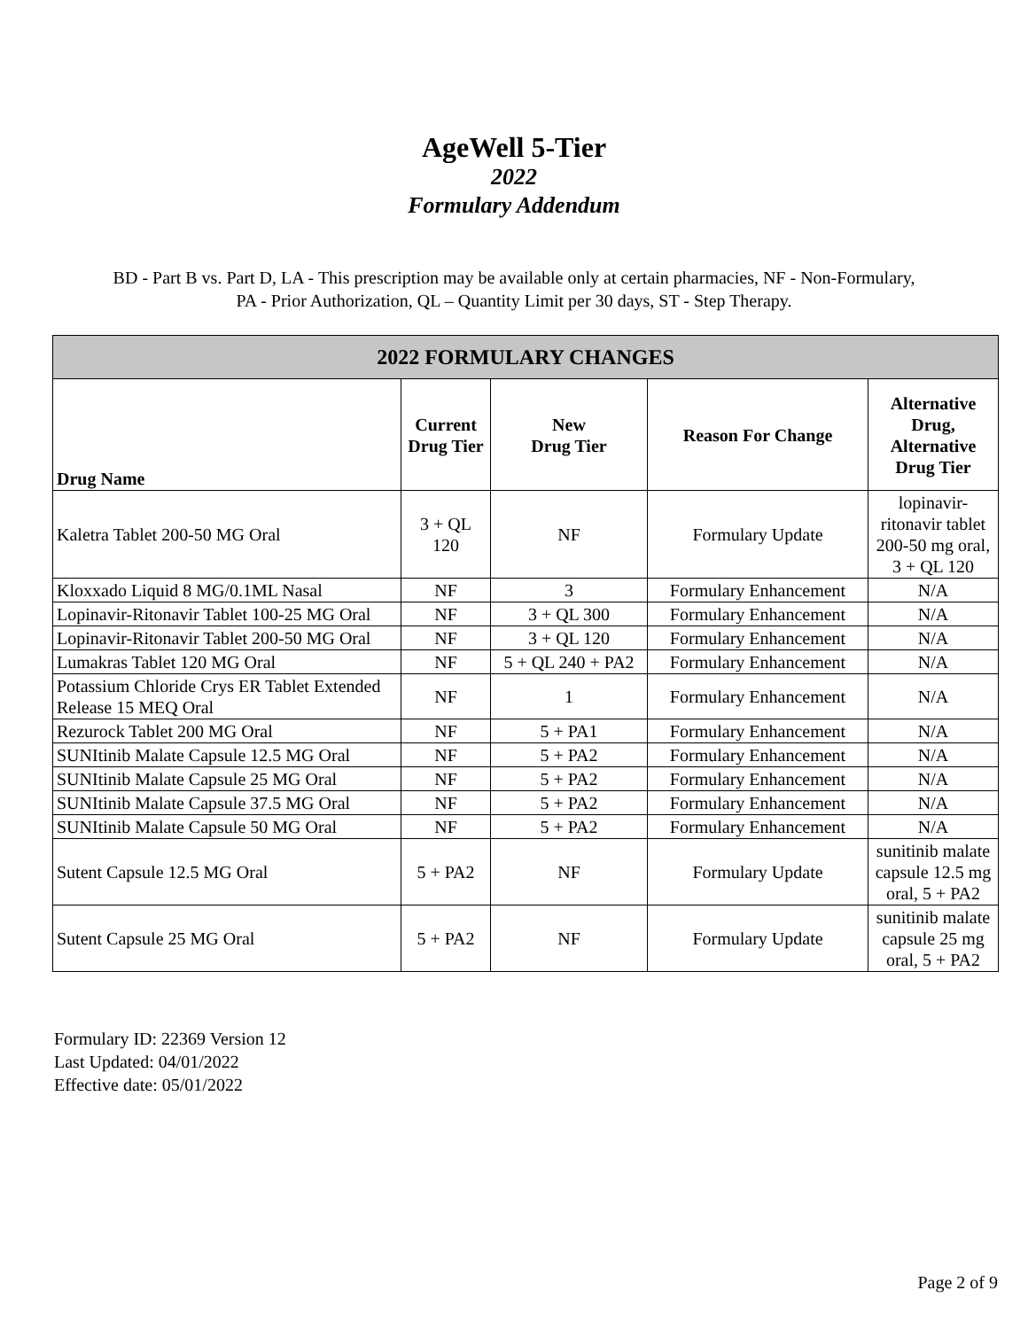AgeWell 5-Tier
2022
Formulary Addendum
BD - Part B vs. Part D, LA - This prescription may be available only at certain pharmacies, NF - Non-Formulary,
PA - Prior Authorization, QL – Quantity Limit per 30 days, ST - Step Therapy.
| 2022 FORMULARY CHANGES | | | | |
| --- | --- | --- | --- | --- |
| Drug Name | Current Drug Tier | New Drug Tier | Reason For Change | Alternative Drug, Alternative Drug Tier |
| Kaletra Tablet 200-50 MG Oral | 3 + QL 120 | NF | Formulary Update | lopinavir-ritonavir tablet 200-50 mg oral, 3 + QL 120 |
| Kloxxado Liquid 8 MG/0.1ML Nasal | NF | 3 | Formulary Enhancement | N/A |
| Lopinavir-Ritonavir Tablet 100-25 MG Oral | NF | 3 + QL 300 | Formulary Enhancement | N/A |
| Lopinavir-Ritonavir Tablet 200-50 MG Oral | NF | 3 + QL 120 | Formulary Enhancement | N/A |
| Lumakras Tablet 120 MG Oral | NF | 5 + QL 240 + PA2 | Formulary Enhancement | N/A |
| Potassium Chloride Crys ER Tablet Extended Release 15 MEQ Oral | NF | 1 | Formulary Enhancement | N/A |
| Rezurock Tablet 200 MG Oral | NF | 5 + PA1 | Formulary Enhancement | N/A |
| SUNItinib Malate Capsule 12.5 MG Oral | NF | 5 + PA2 | Formulary Enhancement | N/A |
| SUNItinib Malate Capsule 25 MG Oral | NF | 5 + PA2 | Formulary Enhancement | N/A |
| SUNItinib Malate Capsule 37.5 MG Oral | NF | 5 + PA2 | Formulary Enhancement | N/A |
| SUNItinib Malate Capsule 50 MG Oral | NF | 5 + PA2 | Formulary Enhancement | N/A |
| Sutent Capsule 12.5 MG Oral | 5 + PA2 | NF | Formulary Update | sunitinib malate capsule 12.5 mg oral, 5 + PA2 |
| Sutent Capsule 25 MG Oral | 5 + PA2 | NF | Formulary Update | sunitinib malate capsule 25 mg oral, 5 + PA2 |
Formulary ID: 22369 Version 12
Last Updated: 04/01/2022
Effective date: 05/01/2022
Page 2 of 9